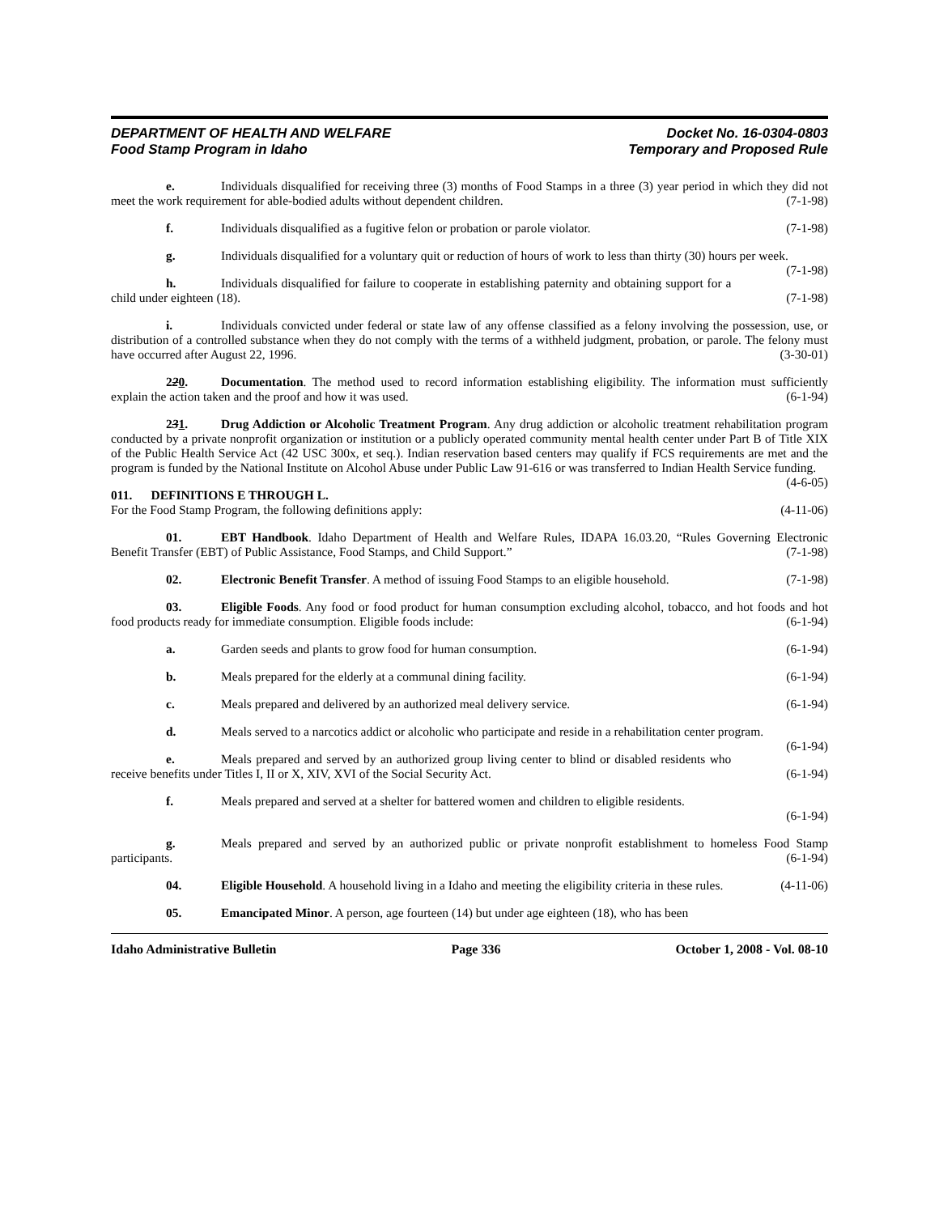DEPARTMENT OF HEALTH AND WELFARE
Food Stamp Program in Idaho
Docket No. 16-0304-0803
Temporary and Proposed Rule
e. Individuals disqualified for receiving three (3) months of Food Stamps in a three (3) year period in which they did not meet the work requirement for able-bodied adults without dependent children. (7-1-98)
f. Individuals disqualified as a fugitive felon or probation or parole violator. (7-1-98)
g. Individuals disqualified for a voluntary quit or reduction of hours of work to less than thirty (30) hours per week. (7-1-98)
h. Individuals disqualified for failure to cooperate in establishing paternity and obtaining support for a child under eighteen (18). (7-1-98)
i. Individuals convicted under federal or state law of any offense classified as a felony involving the possession, use, or distribution of a controlled substance when they do not comply with the terms of a withheld judgment, probation, or parole. The felony must have occurred after August 22, 1996. (3-30-01)
220. Documentation. The method used to record information establishing eligibility. The information must sufficiently explain the action taken and the proof and how it was used. (6-1-94)
231. Drug Addiction or Alcoholic Treatment Program. Any drug addiction or alcoholic treatment rehabilitation program conducted by a private nonprofit organization or institution or a publicly operated community mental health center under Part B of Title XIX of the Public Health Service Act (42 USC 300x, et seq.). Indian reservation based centers may qualify if FCS requirements are met and the program is funded by the National Institute on Alcohol Abuse under Public Law 91-616 or was transferred to Indian Health Service funding. (4-6-05)
011. DEFINITIONS E THROUGH L.
For the Food Stamp Program, the following definitions apply: (4-11-06)
01. EBT Handbook. Idaho Department of Health and Welfare Rules, IDAPA 16.03.20, “Rules Governing Electronic Benefit Transfer (EBT) of Public Assistance, Food Stamps, and Child Support.” (7-1-98)
02. Electronic Benefit Transfer. A method of issuing Food Stamps to an eligible household. (7-1-98)
03. Eligible Foods. Any food or food product for human consumption excluding alcohol, tobacco, and hot foods and hot food products ready for immediate consumption. Eligible foods include: (6-1-94)
a. Garden seeds and plants to grow food for human consumption. (6-1-94)
b. Meals prepared for the elderly at a communal dining facility. (6-1-94)
c. Meals prepared and delivered by an authorized meal delivery service. (6-1-94)
d. Meals served to a narcotics addict or alcoholic who participate and reside in a rehabilitation center program. (6-1-94)
e. Meals prepared and served by an authorized group living center to blind or disabled residents who receive benefits under Titles I, II or X, XIV, XVI of the Social Security Act. (6-1-94)
f. Meals prepared and served at a shelter for battered women and children to eligible residents.
(6-1-94)
g. Meals prepared and served by an authorized public or private nonprofit establishment to homeless Food Stamp participants. (6-1-94)
04. Eligible Household. A household living in a Idaho and meeting the eligibility criteria in these rules. (4-11-06)
05. Emancipated Minor. A person, age fourteen (14) but under age eighteen (18), who has been
Idaho Administrative Bulletin Page 336 October 1, 2008 - Vol. 08-10